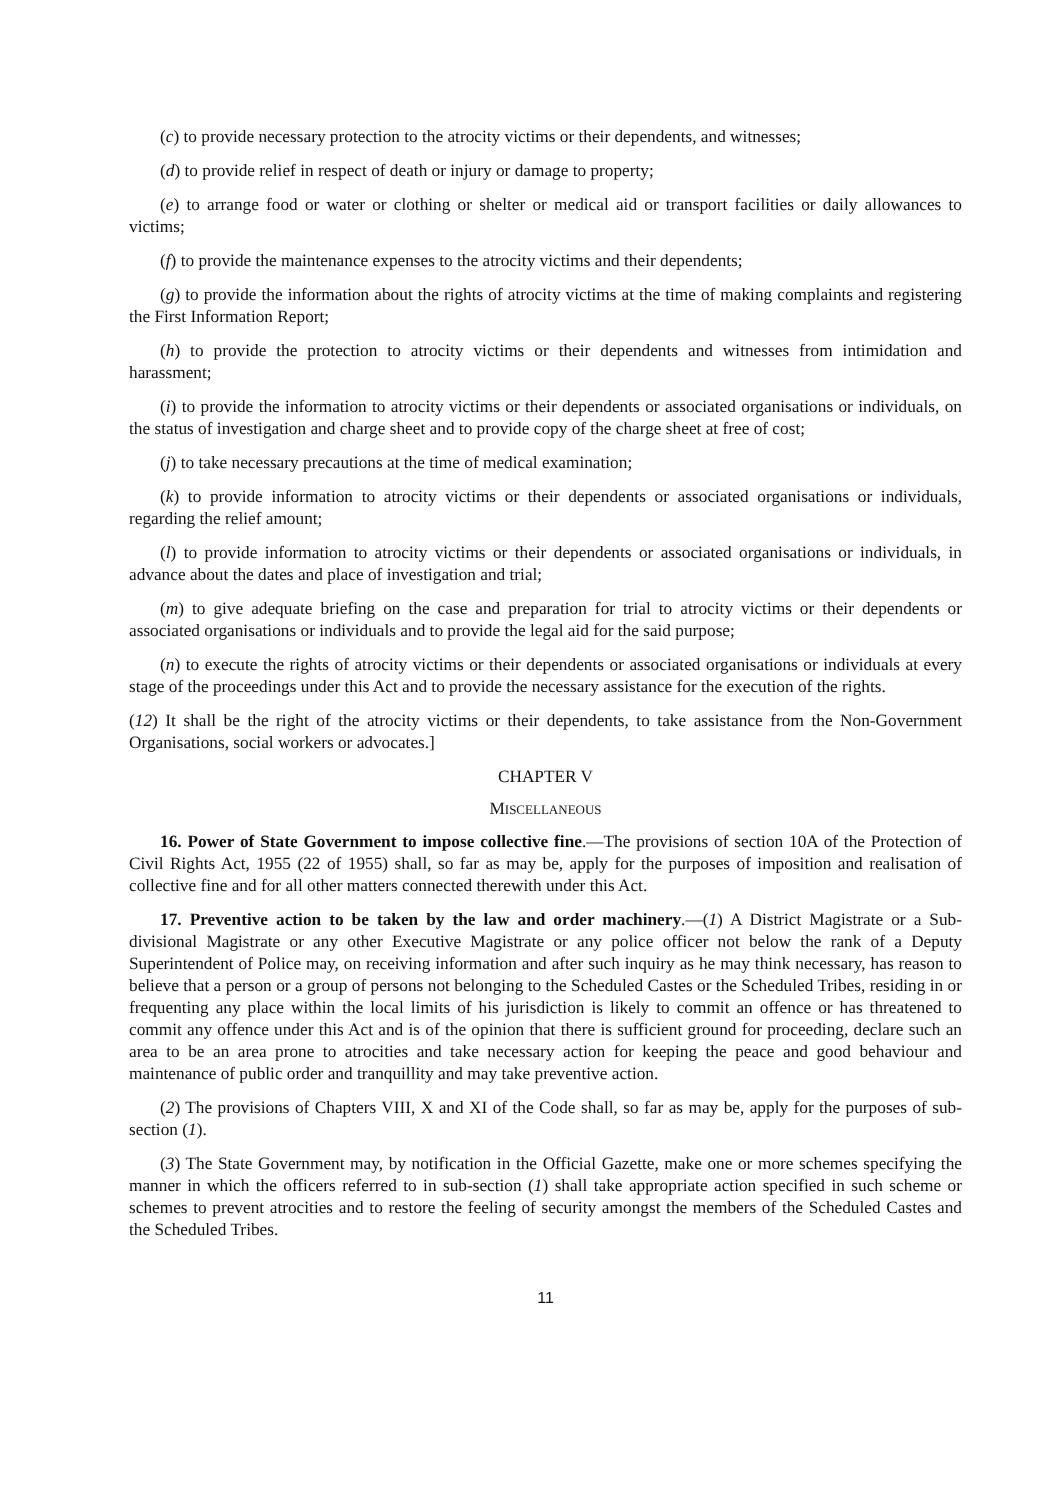(c) to provide necessary protection to the atrocity victims or their dependents, and witnesses;
(d) to provide relief in respect of death or injury or damage to property;
(e) to arrange food or water or clothing or shelter or medical aid or transport facilities or daily allowances to victims;
(f) to provide the maintenance expenses to the atrocity victims and their dependents;
(g) to provide the information about the rights of atrocity victims at the time of making complaints and registering the First Information Report;
(h) to provide the protection to atrocity victims or their dependents and witnesses from intimidation and harassment;
(i) to provide the information to atrocity victims or their dependents or associated organisations or individuals, on the status of investigation and charge sheet and to provide copy of the charge sheet at free of cost;
(j) to take necessary precautions at the time of medical examination;
(k) to provide information to atrocity victims or their dependents or associated organisations or individuals, regarding the relief amount;
(l) to provide information to atrocity victims or their dependents or associated organisations or individuals, in advance about the dates and place of investigation and trial;
(m) to give adequate briefing on the case and preparation for trial to atrocity victims or their dependents or associated organisations or individuals and to provide the legal aid for the said purpose;
(n) to execute the rights of atrocity victims or their dependents or associated organisations or individuals at every stage of the proceedings under this Act and to provide the necessary assistance for the execution of the rights.
(12) It shall be the right of the atrocity victims or their dependents, to take assistance from the Non-Government Organisations, social workers or advocates.]
CHAPTER V
MISCELLANEOUS
16. Power of State Government to impose collective fine.—The provisions of section 10A of the Protection of Civil Rights Act, 1955 (22 of 1955) shall, so far as may be, apply for the purposes of imposition and realisation of collective fine and for all other matters connected therewith under this Act.
17. Preventive action to be taken by the law and order machinery.—(1) A District Magistrate or a Sub-divisional Magistrate or any other Executive Magistrate or any police officer not below the rank of a Deputy Superintendent of Police may, on receiving information and after such inquiry as he may think necessary, has reason to believe that a person or a group of persons not belonging to the Scheduled Castes or the Scheduled Tribes, residing in or frequenting any place within the local limits of his jurisdiction is likely to commit an offence or has threatened to commit any offence under this Act and is of the opinion that there is sufficient ground for proceeding, declare such an area to be an area prone to atrocities and take necessary action for keeping the peace and good behaviour and maintenance of public order and tranquillity and may take preventive action.
(2) The provisions of Chapters VIII, X and XI of the Code shall, so far as may be, apply for the purposes of sub-section (1).
(3) The State Government may, by notification in the Official Gazette, make one or more schemes specifying the manner in which the officers referred to in sub-section (1) shall take appropriate action specified in such scheme or schemes to prevent atrocities and to restore the feeling of security amongst the members of the Scheduled Castes and the Scheduled Tribes.
11